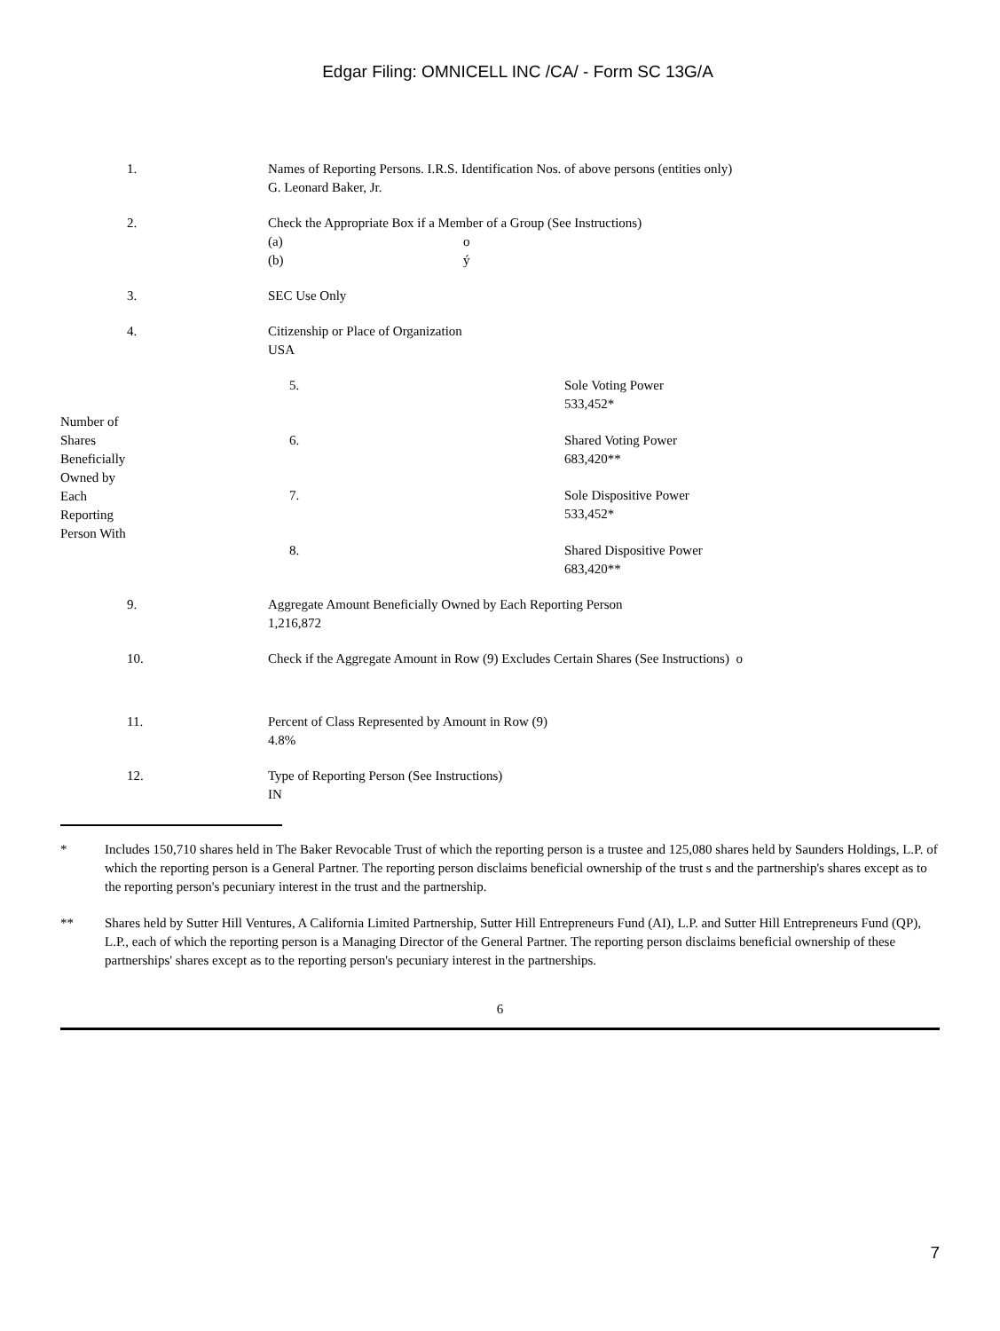Edgar Filing: OMNICELL INC /CA/ - Form SC 13G/A
| 1. | Names of Reporting Persons. I.R.S. Identification Nos. of above persons (entities only) G. Leonard Baker, Jr. |
| 2. | Check the Appropriate Box if a Member of a Group (See Instructions) (a) o (b) ý |
| 3. | SEC Use Only |
| 4. | Citizenship or Place of Organization USA |
| Number of Shares Beneficially Owned by Each Reporting Person With | 5. | Sole Voting Power 533,452* |
| | 6. | Shared Voting Power 683,420** |
| | 7. | Sole Dispositive Power 533,452* |
| | 8. | Shared Dispositive Power 683,420** |
| 9. | Aggregate Amount Beneficially Owned by Each Reporting Person 1,216,872 |
| 10. | Check if the Aggregate Amount in Row (9) Excludes Certain Shares (See Instructions) o |
| 11. | Percent of Class Represented by Amount in Row (9) 4.8% |
| 12. | Type of Reporting Person (See Instructions) IN |
* Includes 150,710 shares held in The Baker Revocable Trust of which the reporting person is a trustee and 125,080 shares held by Saunders Holdings, L.P. of which the reporting person is a General Partner. The reporting person disclaims beneficial ownership of the trust s and the partnership's shares except as to the reporting person's pecuniary interest in the trust and the partnership.
** Shares held by Sutter Hill Ventures, A California Limited Partnership, Sutter Hill Entrepreneurs Fund (AI), L.P. and Sutter Hill Entrepreneurs Fund (QP), L.P., each of which the reporting person is a Managing Director of the General Partner. The reporting person disclaims beneficial ownership of these partnerships' shares except as to the reporting person's pecuniary interest in the partnerships.
6
7